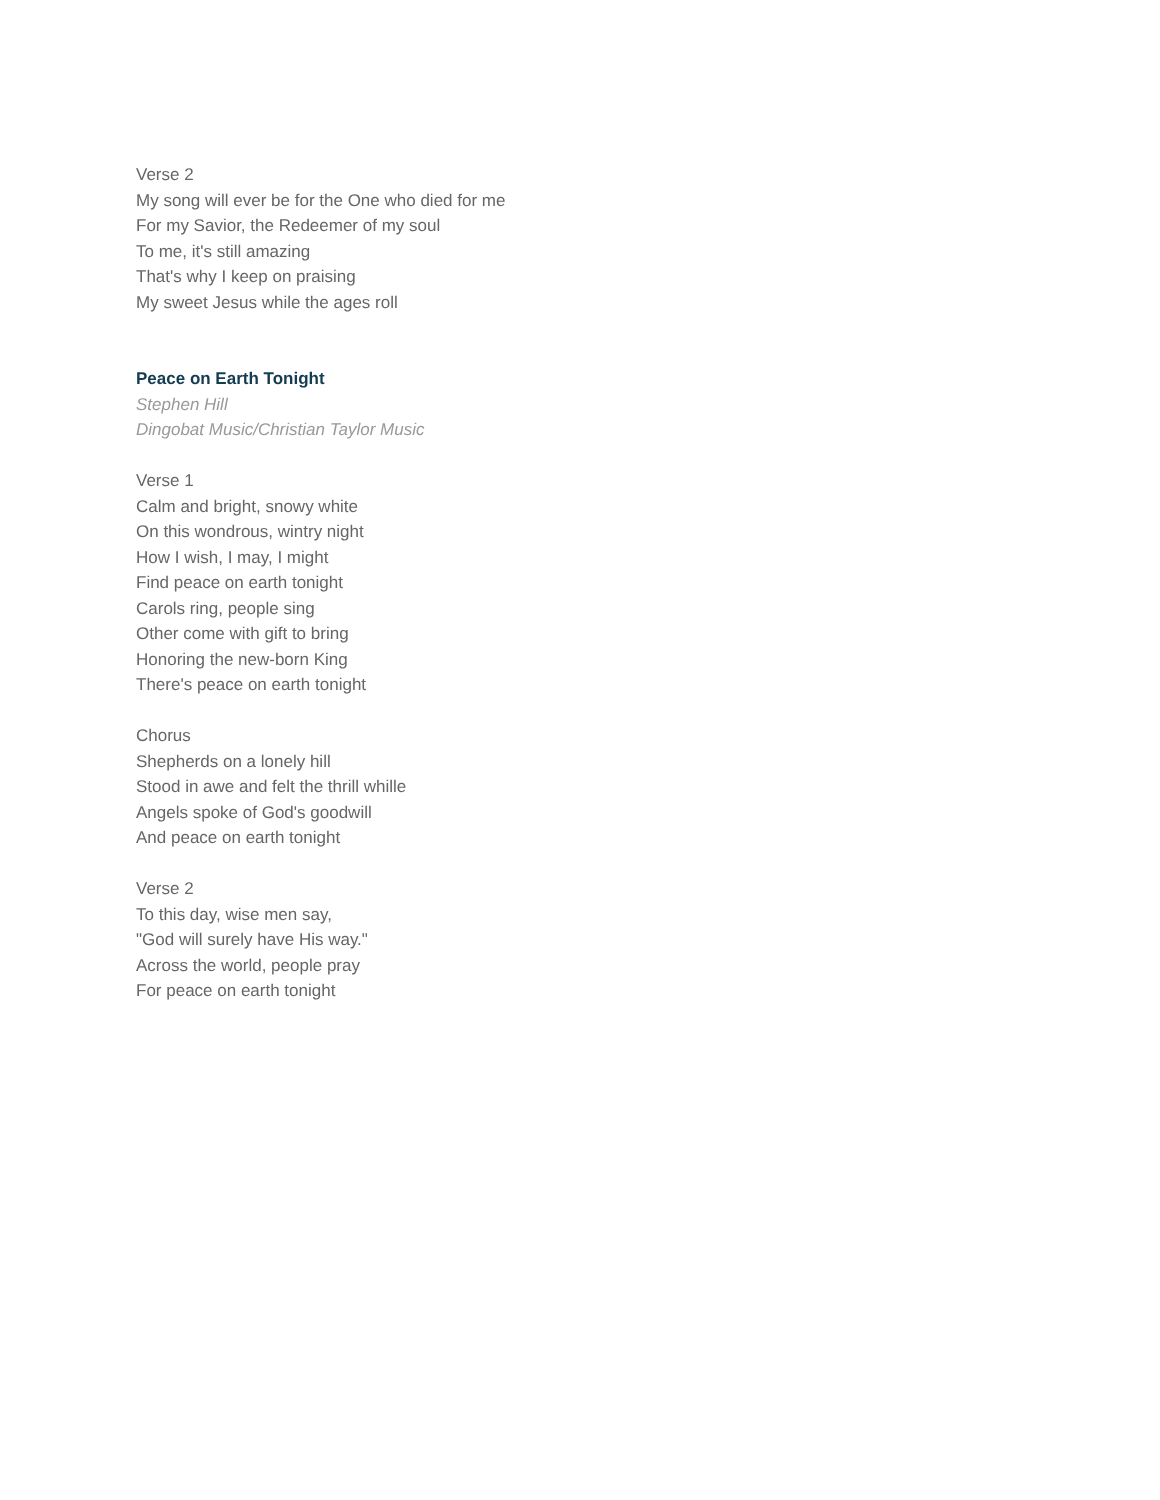Verse 2
My song will ever be for the One who died for me
For my Savior, the Redeemer of my soul
To me, it's still amazing
That's why I keep on praising
My sweet Jesus while the ages roll
Peace on Earth Tonight
Stephen Hill
Dingobat Music/Christian Taylor Music
Verse 1
Calm and bright, snowy white
On this wondrous, wintry night
How I wish, I may, I might
Find peace on earth tonight
Carols ring, people sing
Other come with gift to bring
Honoring the new-born King
There's peace on earth tonight
Chorus
Shepherds on a lonely hill
Stood in awe and felt the thrill whille
Angels spoke of God's goodwill
And peace on earth tonight
Verse 2
To this day, wise men say,
"God will surely have His way."
Across the world, people pray
For peace on earth tonight